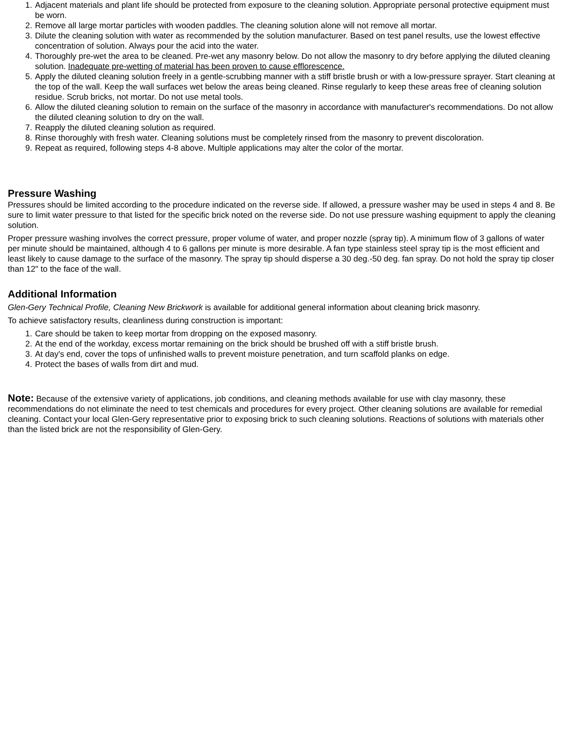1. Adjacent materials and plant life should be protected from exposure to the cleaning solution. Appropriate personal protective equipment must be worn.
2. Remove all large mortar particles with wooden paddles. The cleaning solution alone will not remove all mortar.
3. Dilute the cleaning solution with water as recommended by the solution manufacturer. Based on test panel results, use the lowest effective concentration of solution. Always pour the acid into the water.
4. Thoroughly pre-wet the area to be cleaned. Pre-wet any masonry below. Do not allow the masonry to dry before applying the diluted cleaning solution. Inadequate pre-wetting of material has been proven to cause efflorescence.
5. Apply the diluted cleaning solution freely in a gentle-scrubbing manner with a stiff bristle brush or with a low-pressure sprayer. Start cleaning at the top of the wall. Keep the wall surfaces wet below the areas being cleaned. Rinse regularly to keep these areas free of cleaning solution residue. Scrub bricks, not mortar. Do not use metal tools.
6. Allow the diluted cleaning solution to remain on the surface of the masonry in accordance with manufacturer's recommendations. Do not allow the diluted cleaning solution to dry on the wall.
7. Reapply the diluted cleaning solution as required.
8. Rinse thoroughly with fresh water. Cleaning solutions must be completely rinsed from the masonry to prevent discoloration.
9. Repeat as required, following steps 4-8 above. Multiple applications may alter the color of the mortar.
Pressure Washing
Pressures should be limited according to the procedure indicated on the reverse side. If allowed, a pressure washer may be used in steps 4 and 8. Be sure to limit water pressure to that listed for the specific brick noted on the reverse side. Do not use pressure washing equipment to apply the cleaning solution.
Proper pressure washing involves the correct pressure, proper volume of water, and proper nozzle (spray tip). A minimum flow of 3 gallons of water per minute should be maintained, although 4 to 6 gallons per minute is more desirable. A fan type stainless steel spray tip is the most efficient and least likely to cause damage to the surface of the masonry. The spray tip should disperse a 30 deg.-50 deg. fan spray. Do not hold the spray tip closer than 12" to the face of the wall.
Additional Information
Glen-Gery Technical Profile, Cleaning New Brickwork is available for additional general information about cleaning brick masonry.
To achieve satisfactory results, cleanliness during construction is important:
1. Care should be taken to keep mortar from dropping on the exposed masonry.
2. At the end of the workday, excess mortar remaining on the brick should be brushed off with a stiff bristle brush.
3. At day's end, cover the tops of unfinished walls to prevent moisture penetration, and turn scaffold planks on edge.
4. Protect the bases of walls from dirt and mud.
Note: Because of the extensive variety of applications, job conditions, and cleaning methods available for use with clay masonry, these recommendations do not eliminate the need to test chemicals and procedures for every project. Other cleaning solutions are available for remedial cleaning. Contact your local Glen-Gery representative prior to exposing brick to such cleaning solutions. Reactions of solutions with materials other than the listed brick are not the responsibility of Glen-Gery.